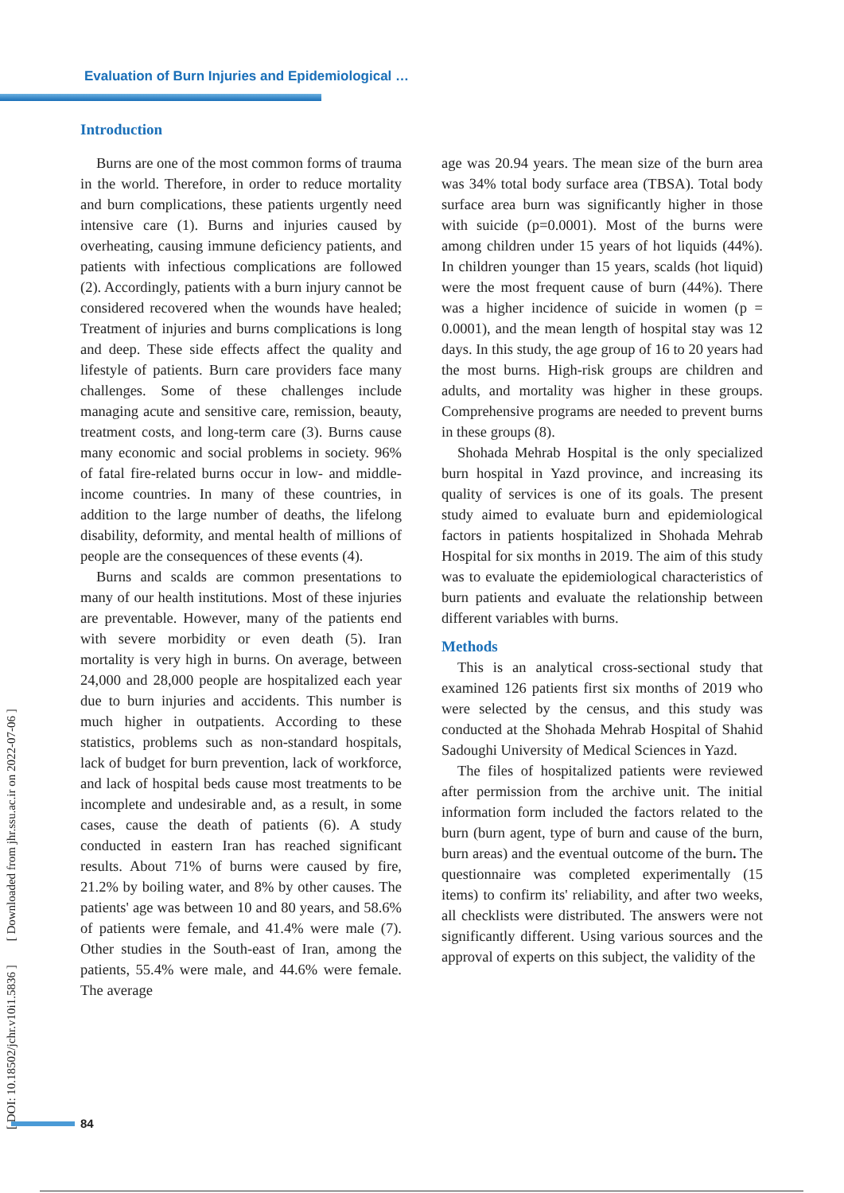Evaluation of Burn Injuries and Epidemiological …
Introduction
Burns are one of the most common forms of trauma in the world. Therefore, in order to reduce mortality and burn complications, these patients urgently need intensive care (1). Burns and injuries caused by overheating, causing immune deficiency patients, and patients with infectious complications are followed (2). Accordingly, patients with a burn injury cannot be considered recovered when the wounds have healed; Treatment of injuries and burns complications is long and deep. These side effects affect the quality and lifestyle of patients. Burn care providers face many challenges. Some of these challenges include managing acute and sensitive care, remission, beauty, treatment costs, and long-term care (3). Burns cause many economic and social problems in society. 96% of fatal fire-related burns occur in low- and middle-income countries. In many of these countries, in addition to the large number of deaths, the lifelong disability, deformity, and mental health of millions of people are the consequences of these events (4).
Burns and scalds are common presentations to many of our health institutions. Most of these injuries are preventable. However, many of the patients end with severe morbidity or even death (5). Iran mortality is very high in burns. On average, between 24,000 and 28,000 people are hospitalized each year due to burn injuries and accidents. This number is much higher in outpatients. According to these statistics, problems such as non-standard hospitals, lack of budget for burn prevention, lack of workforce, and lack of hospital beds cause most treatments to be incomplete and undesirable and, as a result, in some cases, cause the death of patients (6). A study conducted in eastern Iran has reached significant results. About 71% of burns were caused by fire, 21.2% by boiling water, and 8% by other causes. The patients' age was between 10 and 80 years, and 58.6% of patients were female, and 41.4% were male (7). Other studies in the South-east of Iran, among the patients, 55.4% were male, and 44.6% were female. The average
age was 20.94 years. The mean size of the burn area was 34% total body surface area (TBSA). Total body surface area burn was significantly higher in those with suicide (p=0.0001). Most of the burns were among children under 15 years of hot liquids (44%). In children younger than 15 years, scalds (hot liquid) were the most frequent cause of burn (44%). There was a higher incidence of suicide in women (p = 0.0001), and the mean length of hospital stay was 12 days. In this study, the age group of 16 to 20 years had the most burns. High-risk groups are children and adults, and mortality was higher in these groups. Comprehensive programs are needed to prevent burns in these groups (8).
Shohada Mehrab Hospital is the only specialized burn hospital in Yazd province, and increasing its quality of services is one of its goals. The present study aimed to evaluate burn and epidemiological factors in patients hospitalized in Shohada Mehrab Hospital for six months in 2019. The aim of this study was to evaluate the epidemiological characteristics of burn patients and evaluate the relationship between different variables with burns.
Methods
This is an analytical cross-sectional study that examined 126 patients first six months of 2019 who were selected by the census, and this study was conducted at the Shohada Mehrab Hospital of Shahid Sadoughi University of Medical Sciences in Yazd.
The files of hospitalized patients were reviewed after permission from the archive unit. The initial information form included the factors related to the burn (burn agent, type of burn and cause of the burn, burn areas) and the eventual outcome of the burn. The questionnaire was completed experimentally (15 items) to confirm its' reliability, and after two weeks, all checklists were distributed. The answers were not significantly different. Using various sources and the approval of experts on this subject, the validity of the
[ DOI: 10.18502/jchr.v10i1.5836 ] [ Downloaded from jhr.ssu.ac.ir on 2022-07-06 ]
84